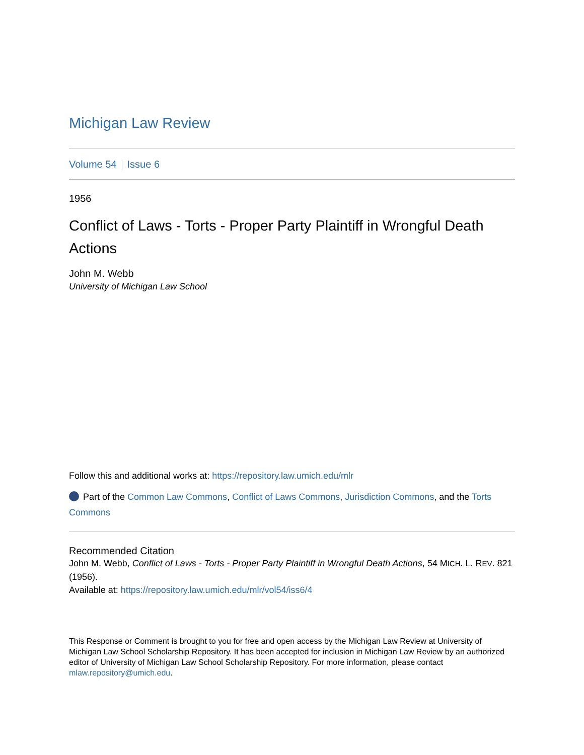Michigan Law Review
Volume 54 Issue 6
1956
Conflict of Laws - Torts - Proper Party Plaintiff in Wrongful Death Actions
John M. Webb
University of Michigan Law School
Follow this and additional works at: https://repository.law.umich.edu/mlr
Part of the Common Law Commons, Conflict of Laws Commons, Jurisdiction Commons, and the Torts Commons
Recommended Citation
John M. Webb, Conflict of Laws - Torts - Proper Party Plaintiff in Wrongful Death Actions, 54 MICH. L. REV. 821 (1956).
Available at: https://repository.law.umich.edu/mlr/vol54/iss6/4
This Response or Comment is brought to you for free and open access by the Michigan Law Review at University of Michigan Law School Scholarship Repository. It has been accepted for inclusion in Michigan Law Review by an authorized editor of University of Michigan Law School Scholarship Repository. For more information, please contact mlaw.repository@umich.edu.